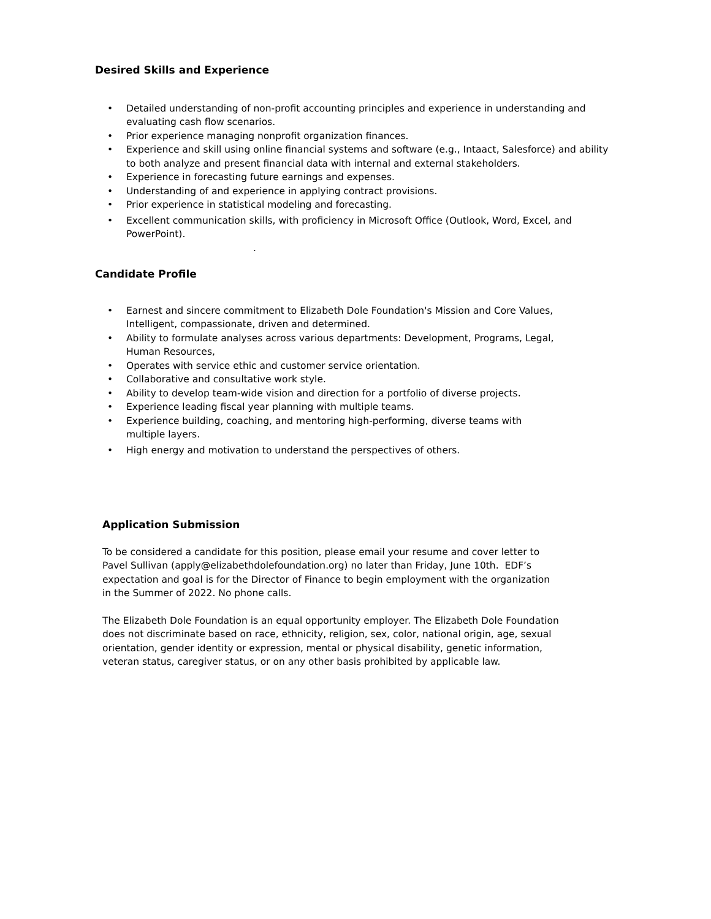Desired Skills and Experience
• Detailed understanding of non-profit accounting principles and experience in understanding and evaluating cash flow scenarios.
• Prior experience managing nonprofit organization finances.
• Experience and skill using online financial systems and software (e.g., Intaact, Salesforce) and ability to both analyze and present financial data with internal and external stakeholders.
• Experience in forecasting future earnings and expenses.
• Understanding of and experience in applying contract provisions.
• Prior experience in statistical modeling and forecasting.
• Excellent communication skills, with proficiency in Microsoft Office (Outlook, Word, Excel, and PowerPoint).
.
Candidate Profile
• Earnest and sincere commitment to Elizabeth Dole Foundation's Mission and Core Values, Intelligent, compassionate, driven and determined.
• Ability to formulate analyses across various departments: Development, Programs, Legal, Human Resources,
• Operates with service ethic and customer service orientation.
• Collaborative and consultative work style.
• Ability to develop team-wide vision and direction for a portfolio of diverse projects.
• Experience leading fiscal year planning with multiple teams.
• Experience building, coaching, and mentoring high-performing, diverse teams with multiple layers.
• High energy and motivation to understand the perspectives of others.
Application Submission
To be considered a candidate for this position, please email your resume and cover letter to Pavel Sullivan (apply@elizabethdolefoundation.org) no later than Friday, June 10th. EDF’s expectation and goal is for the Director of Finance to begin employment with the organization in the Summer of 2022. No phone calls.
The Elizabeth Dole Foundation is an equal opportunity employer. The Elizabeth Dole Foundation does not discriminate based on race, ethnicity, religion, sex, color, national origin, age, sexual orientation, gender identity or expression, mental or physical disability, genetic information, veteran status, caregiver status, or on any other basis prohibited by applicable law.